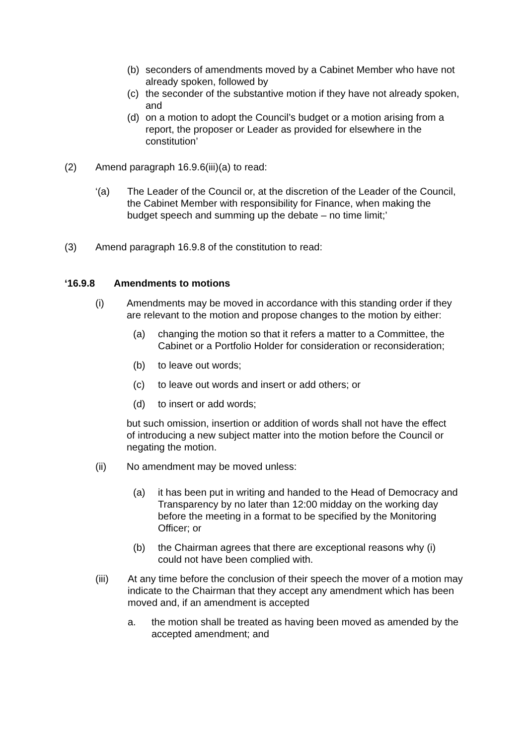(b) seconders of amendments moved by a Cabinet Member who have not already spoken, followed by
(c) the seconder of the substantive motion if they have not already spoken, and
(d) on a motion to adopt the Council’s budget or a motion arising from a report, the proposer or Leader as provided for elsewhere in the constitution’
(2) Amend paragraph 16.9.6(iii)(a) to read:
‘(a) The Leader of the Council or, at the discretion of the Leader of the Council, the Cabinet Member with responsibility for Finance, when making the budget speech and summing up the debate – no time limit;’
(3) Amend paragraph 16.9.8 of the constitution to read:
‘16.9.8 Amendments to motions
(i) Amendments may be moved in accordance with this standing order if they are relevant to the motion and propose changes to the motion by either:
(a) changing the motion so that it refers a matter to a Committee, the Cabinet or a Portfolio Holder for consideration or reconsideration;
(b) to leave out words;
(c) to leave out words and insert or add others; or
(d) to insert or add words;
but such omission, insertion or addition of words shall not have the effect of introducing a new subject matter into the motion before the Council or negating the motion.
(ii) No amendment may be moved unless:
(a) it has been put in writing and handed to the Head of Democracy and Transparency by no later than 12:00 midday on the working day before the meeting in a format to be specified by the Monitoring Officer; or
(b) the Chairman agrees that there are exceptional reasons why (i) could not have been complied with.
(iii) At any time before the conclusion of their speech the mover of a motion may indicate to the Chairman that they accept any amendment which has been moved and, if an amendment is accepted
a. the motion shall be treated as having been moved as amended by the accepted amendment; and